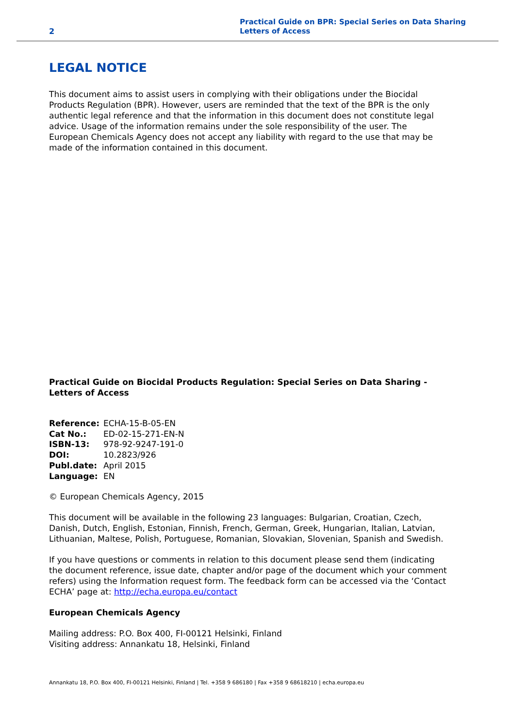2
Practical Guide on BPR: Special Series on Data Sharing
Letters of Access
LEGAL NOTICE
This document aims to assist users in complying with their obligations under the Biocidal Products Regulation (BPR). However, users are reminded that the text of the BPR is the only authentic legal reference and that the information in this document does not constitute legal advice. Usage of the information remains under the sole responsibility of the user. The European Chemicals Agency does not accept any liability with regard to the use that may be made of the information contained in this document.
Practical Guide on Biocidal Products Regulation: Special Series on Data Sharing - Letters of Access
| Reference: | ECHA-15-B-05-EN |
| Cat No.: | ED-02-15-271-EN-N |
| ISBN-13: | 978-92-9247-191-0 |
| DOI: | 10.2823/926 |
| Publ.date: | April 2015 |
| Language: | EN |
© European Chemicals Agency, 2015
This document will be available in the following 23 languages: Bulgarian, Croatian, Czech, Danish, Dutch, English, Estonian, Finnish, French, German, Greek, Hungarian, Italian, Latvian, Lithuanian, Maltese, Polish, Portuguese, Romanian, Slovakian, Slovenian, Spanish and Swedish.
If you have questions or comments in relation to this document please send them (indicating the document reference, issue date, chapter and/or page of the document which your comment refers) using the Information request form. The feedback form can be accessed via the ‘Contact ECHA’ page at: http://echa.europa.eu/contact
European Chemicals Agency
Mailing address: P.O. Box 400, FI-00121 Helsinki, Finland
Visiting address: Annankatu 18, Helsinki, Finland
Annankatu 18, P.O. Box 400, FI-00121 Helsinki, Finland | Tel. +358 9 686180 | Fax +358 9 68618210 | echa.europa.eu